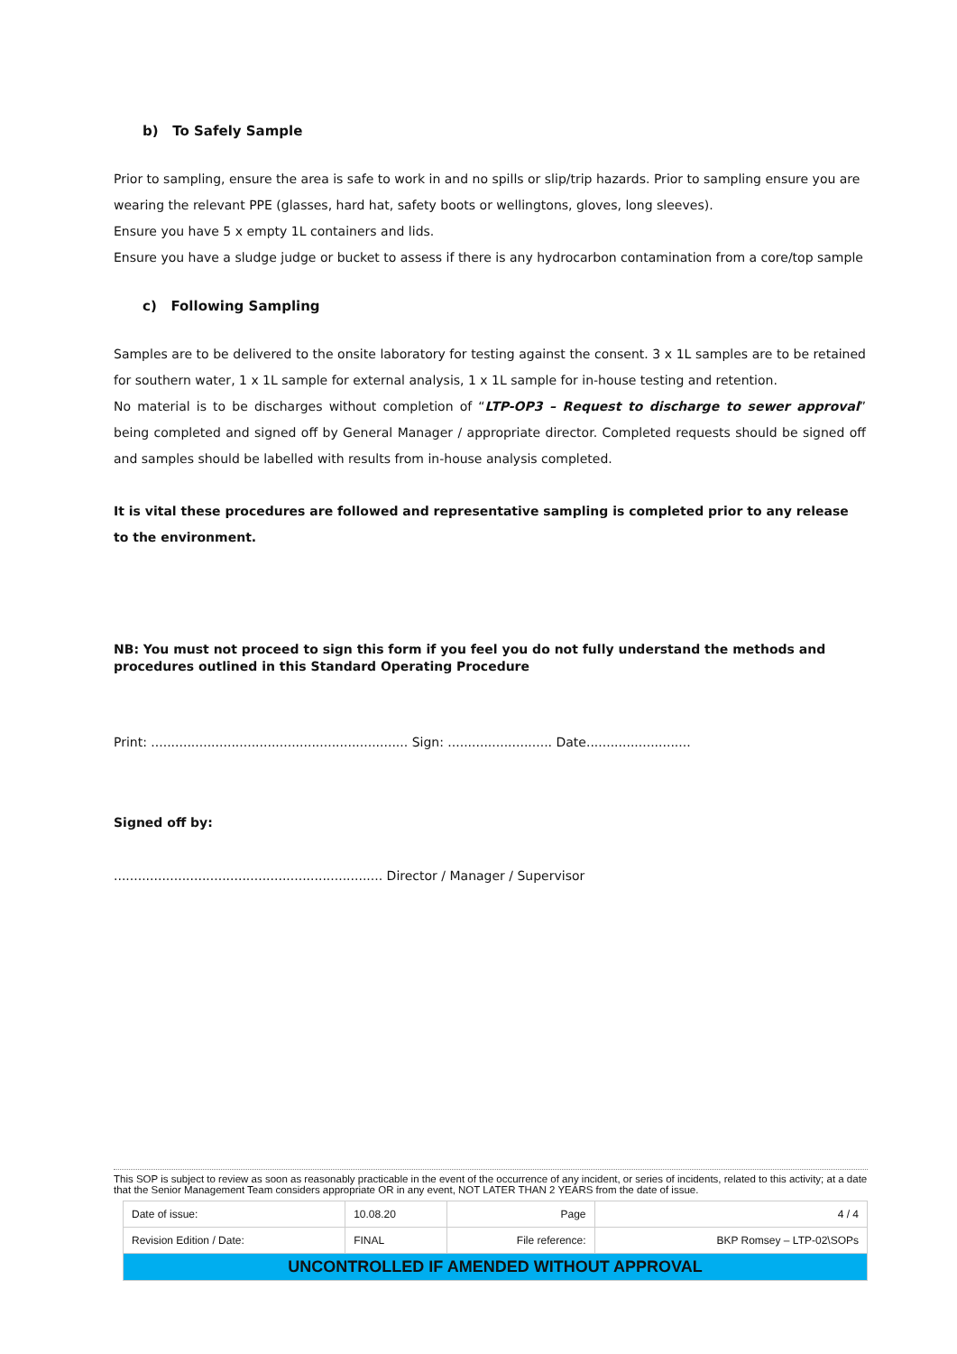b) To Safely Sample
Prior to sampling, ensure the area is safe to work in and no spills or slip/trip hazards. Prior to sampling ensure you are wearing the relevant PPE (glasses, hard hat, safety boots or wellingtons, gloves, long sleeves).
Ensure you have 5 x empty 1L containers and lids.
Ensure you have a sludge judge or bucket to assess if there is any hydrocarbon contamination from a core/top sample
c) Following Sampling
Samples are to be delivered to the onsite laboratory for testing against the consent. 3 x 1L samples are to be retained for southern water, 1 x 1L sample for external analysis, 1 x 1L sample for in-house testing and retention.
No material is to be discharges without completion of “LTP-OP3 – Request to discharge to sewer approval” being completed and signed off by General Manager / appropriate director. Completed requests should be signed off and samples should be labelled with results from in-house analysis completed.
It is vital these procedures are followed and representative sampling is completed prior to any release to the environment.
NB: You must not proceed to sign this form if you feel you do not fully understand the methods and procedures outlined in this Standard Operating Procedure
Print: ................................................................ Sign: .......................... Date..........................
Signed off by:
................................................................... Director / Manager / Supervisor
This SOP is subject to review as soon as reasonably practicable in the event of the occurrence of any incident, or series of incidents, related to this activity; at a date that the Senior Management Team considers appropriate OR in any event, NOT LATER THAN 2 YEARS from the date of issue.
| Date of issue: | 10.08.20 | Page | 4 / 4 |
| Revision Edition / Date: | FINAL | File reference: | BKP Romsey – LTP-02\SOPs |
| UNCONTROLLED IF AMENDED WITHOUT APPROVAL | | | |